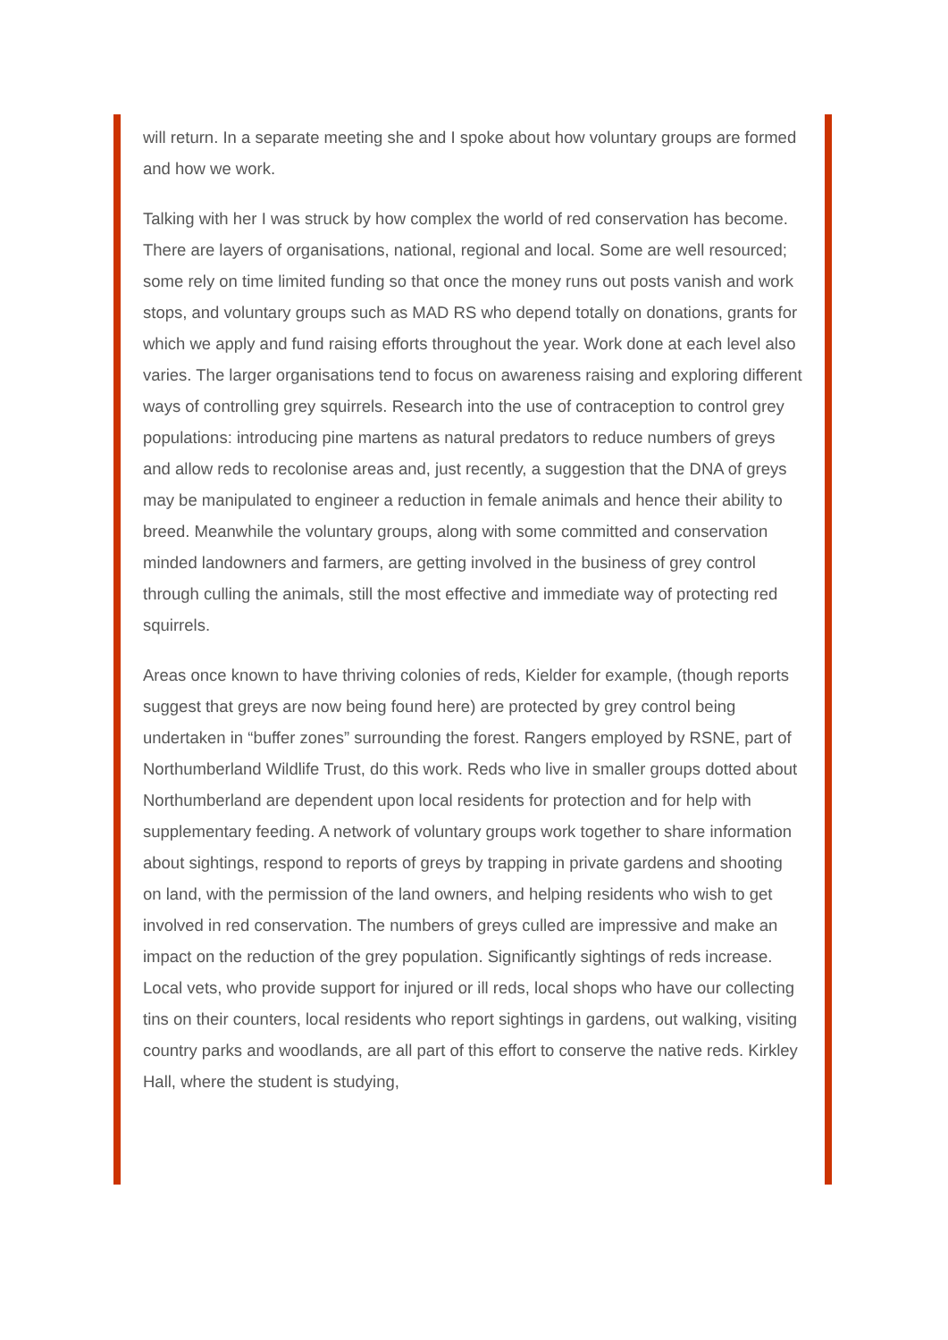will return. In a separate meeting she and I spoke about how voluntary groups are formed and how we work.
Talking with her I was struck by how complex the world of red conservation has become. There are layers of organisations, national, regional and local. Some are well resourced; some rely on time limited funding so that once the money runs out posts vanish and work stops, and voluntary groups such as MAD RS who depend totally on donations, grants for which we apply and fund raising efforts throughout the year. Work done at each level also varies. The larger organisations tend to focus on awareness raising and exploring different ways of controlling grey squirrels. Research into the use of contraception to control grey populations: introducing pine martens as natural predators to reduce numbers of greys and allow reds to recolonise areas and, just recently, a suggestion that the DNA of greys may be manipulated to engineer a reduction in female animals and hence their ability to breed. Meanwhile the voluntary groups, along with some committed and conservation minded landowners and farmers, are getting involved in the business of grey control through culling the animals, still the most effective and immediate way of protecting red squirrels.
Areas once known to have thriving colonies of reds, Kielder for example, (though reports suggest that greys are now being found here) are protected by grey control being undertaken in “buffer zones” surrounding the forest. Rangers employed by RSNE, part of Northumberland Wildlife Trust, do this work. Reds who live in smaller groups dotted about Northumberland are dependent upon local residents for protection and for help with supplementary feeding. A network of voluntary groups work together to share information about sightings, respond to reports of greys by trapping in private gardens and shooting on land, with the permission of the land owners, and helping residents who wish to get involved in red conservation. The numbers of greys culled are impressive and make an impact on the reduction of the grey population. Significantly sightings of reds increase. Local vets, who provide support for injured or ill reds, local shops who have our collecting tins on their counters, local residents who report sightings in gardens, out walking, visiting country parks and woodlands, are all part of this effort to conserve the native reds. Kirkley Hall, where the student is studying,